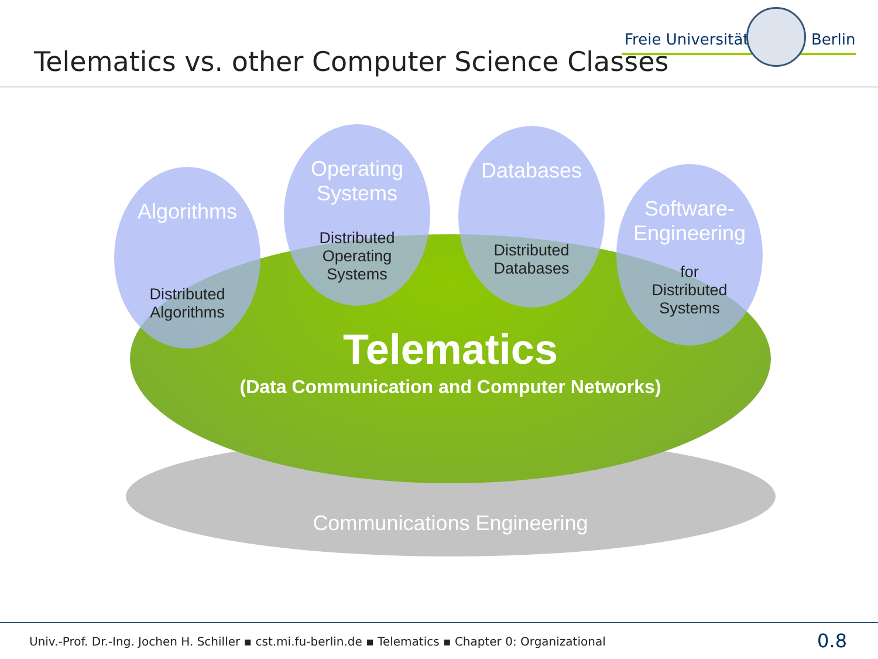Freie Universität Berlin
Telematics vs. other Computer Science Classes
Algorithms
Distributed
Algorithms
Operating
Systems
Distributed
Operating
Systems
Databases
Distributed
Databases
Software-
Engineering
for
Distributed
Systems
Telematics
(Data Communication and Computer Networks)
Communications Engineering
Univ.-Prof. Dr.-Ing. Jochen H. Schiller ▪ cst.mi.fu-berlin.de ▪ Telematics ▪ Chapter 0: Organizational
0.8